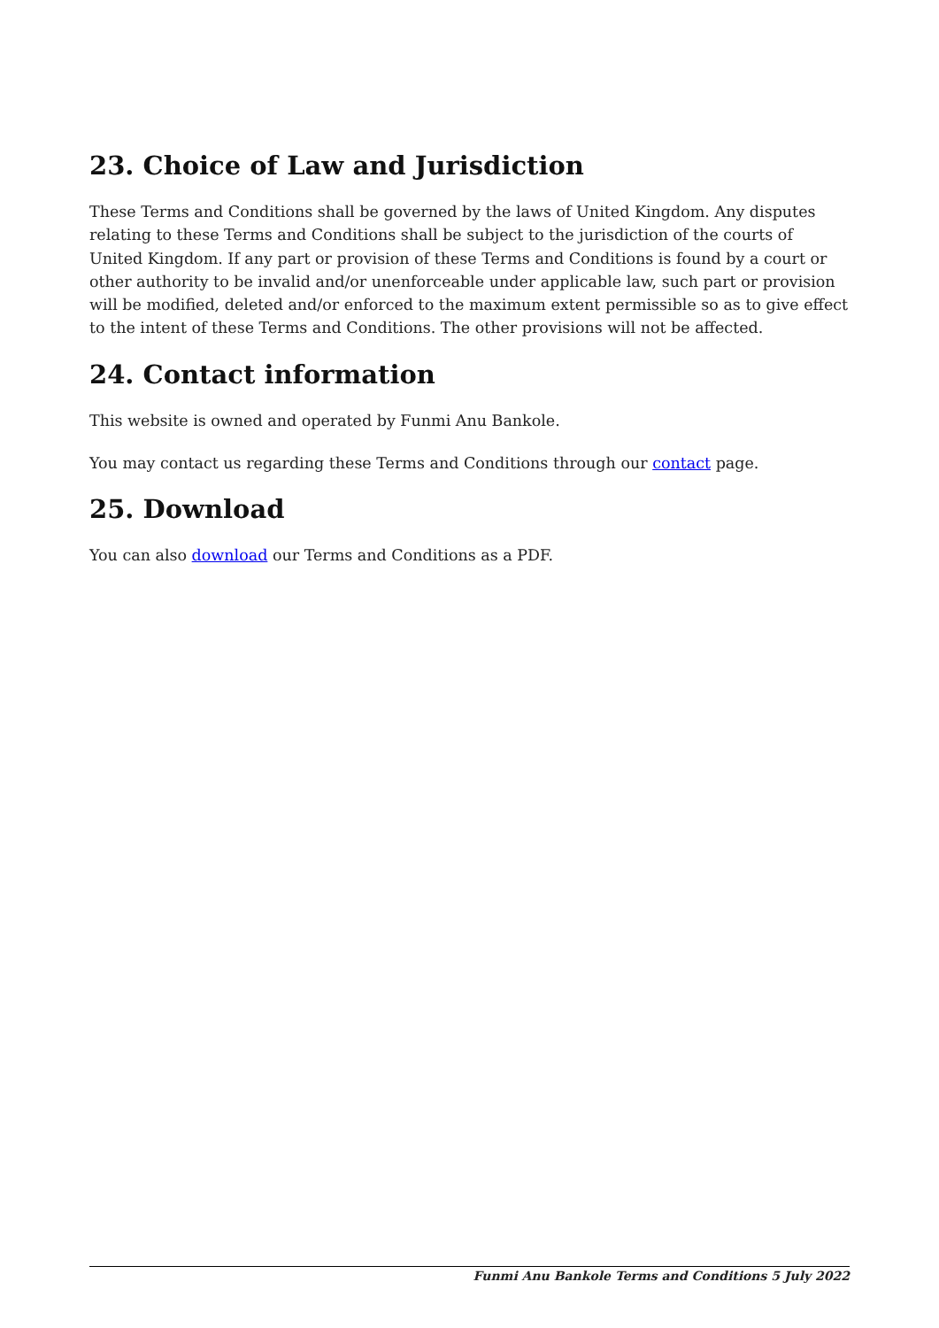23. Choice of Law and Jurisdiction
These Terms and Conditions shall be governed by the laws of United Kingdom. Any disputes relating to these Terms and Conditions shall be subject to the jurisdiction of the courts of United Kingdom. If any part or provision of these Terms and Conditions is found by a court or other authority to be invalid and/or unenforceable under applicable law, such part or provision will be modified, deleted and/or enforced to the maximum extent permissible so as to give effect to the intent of these Terms and Conditions. The other provisions will not be affected.
24. Contact information
This website is owned and operated by Funmi Anu Bankole.
You may contact us regarding these Terms and Conditions through our contact page.
25. Download
You can also download our Terms and Conditions as a PDF.
Funmi Anu Bankole Terms and Conditions 5 July 2022